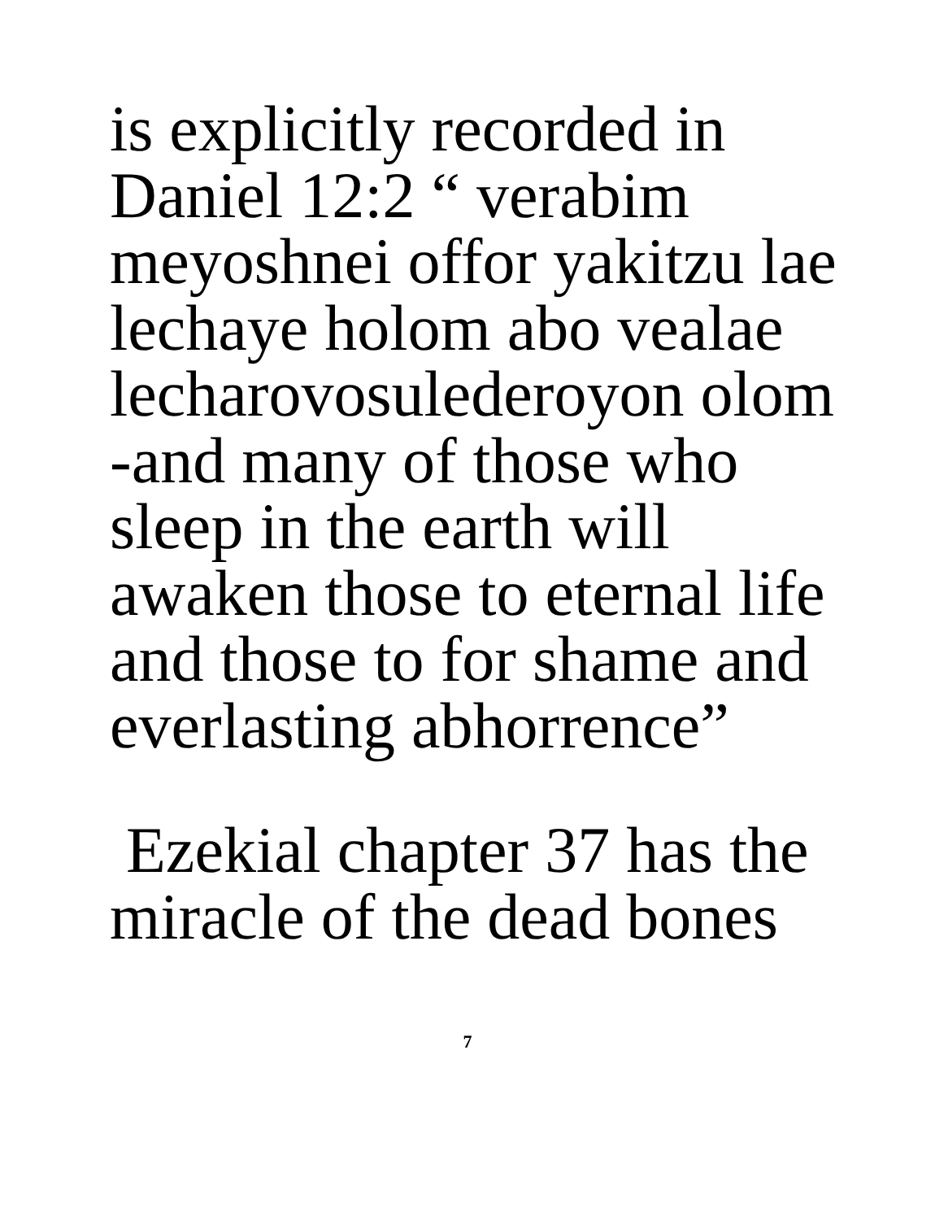is explicitly recorded in
Daniel 12:2 “ verabim
meyoshnei offor yakitzu lae
lechaye holom abo vealae
lecharovosulederoyon olom
-and many of those who
sleep in the earth will
awaken those to eternal life
and those to for shame and
everlasting abhorrence”
Ezekial chapter 37 has the
miracle of the dead bones
7